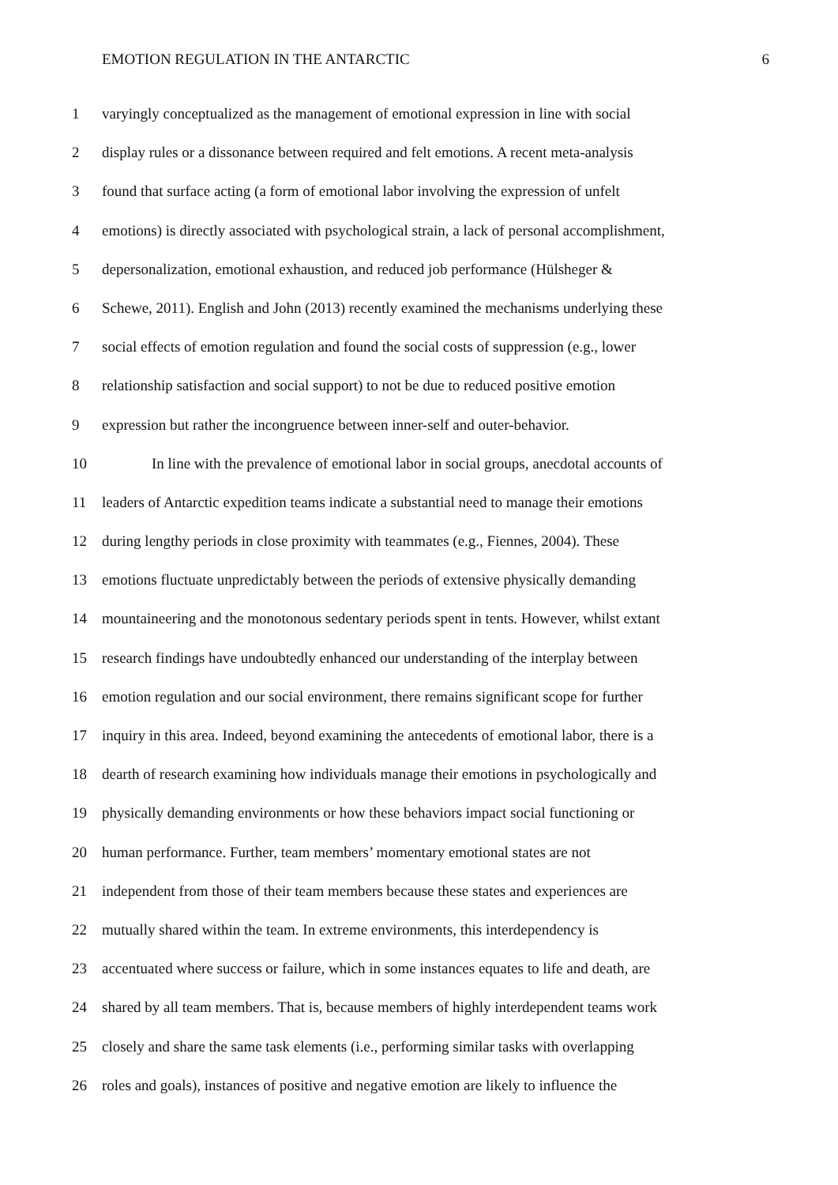EMOTION REGULATION IN THE ANTARCTIC 6
1 varyingly conceptualized as the management of emotional expression in line with social
2 display rules or a dissonance between required and felt emotions. A recent meta-analysis
3 found that surface acting (a form of emotional labor involving the expression of unfelt
4 emotions) is directly associated with psychological strain, a lack of personal accomplishment,
5 depersonalization, emotional exhaustion, and reduced job performance (Hülsheger &
6 Schewe, 2011). English and John (2013) recently examined the mechanisms underlying these
7 social effects of emotion regulation and found the social costs of suppression (e.g., lower
8 relationship satisfaction and social support) to not be due to reduced positive emotion
9 expression but rather the incongruence between inner-self and outer-behavior.
10 In line with the prevalence of emotional labor in social groups, anecdotal accounts of
11 leaders of Antarctic expedition teams indicate a substantial need to manage their emotions
12 during lengthy periods in close proximity with teammates (e.g., Fiennes, 2004). These
13 emotions fluctuate unpredictably between the periods of extensive physically demanding
14 mountaineering and the monotonous sedentary periods spent in tents. However, whilst extant
15 research findings have undoubtedly enhanced our understanding of the interplay between
16 emotion regulation and our social environment, there remains significant scope for further
17 inquiry in this area. Indeed, beyond examining the antecedents of emotional labor, there is a
18 dearth of research examining how individuals manage their emotions in psychologically and
19 physically demanding environments or how these behaviors impact social functioning or
20 human performance. Further, team members’ momentary emotional states are not
21 independent from those of their team members because these states and experiences are
22 mutually shared within the team. In extreme environments, this interdependency is
23 accentuated where success or failure, which in some instances equates to life and death, are
24 shared by all team members. That is, because members of highly interdependent teams work
25 closely and share the same task elements (i.e., performing similar tasks with overlapping
26 roles and goals), instances of positive and negative emotion are likely to influence the